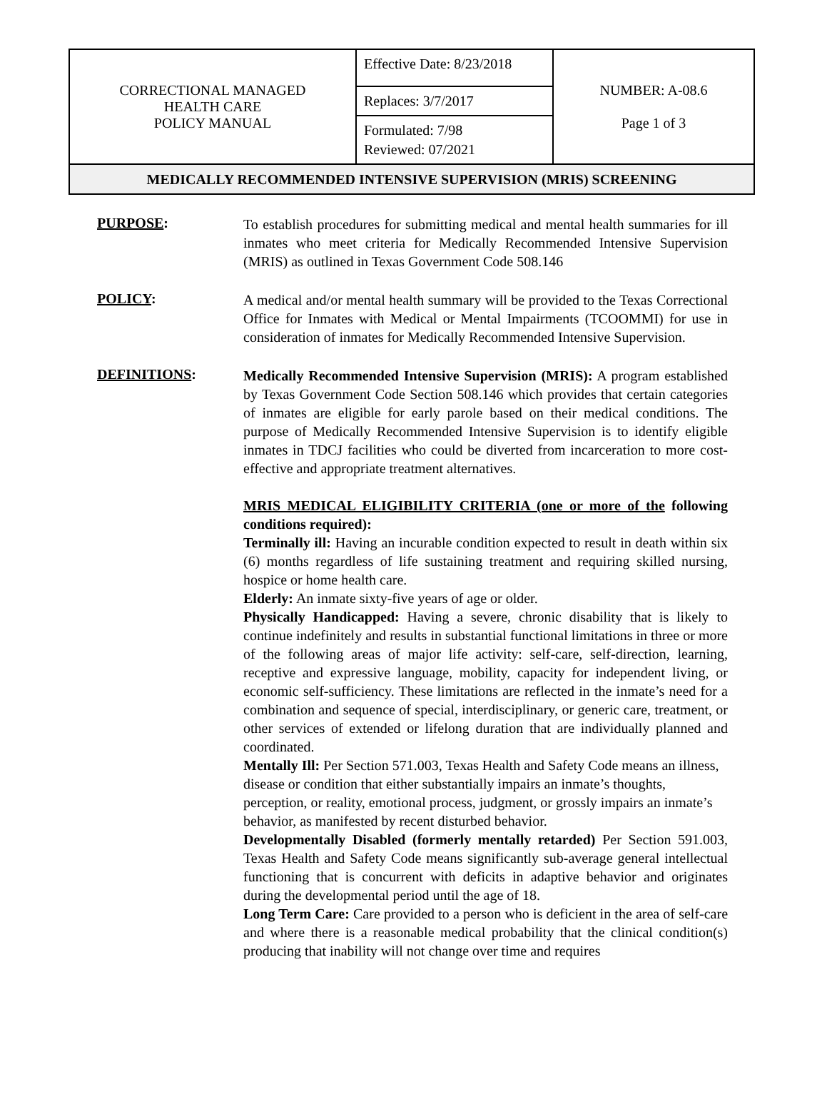| CORRECTIONAL MANAGED HEALTH CARE POLICY MANUAL | Effective Date: 8/23/2018 Replaces: 3/7/2017 Formulated: 7/98 Reviewed: 07/2021 | NUMBER: A-08.6 Page 1 of 3 |
| MEDICALLY RECOMMENDED INTENSIVE SUPERVISION (MRIS) SCREENING | | |
PURPOSE:
To establish procedures for submitting medical and mental health summaries for ill inmates who meet criteria for Medically Recommended Intensive Supervision (MRIS) as outlined in Texas Government Code 508.146
POLICY:
A medical and/or mental health summary will be provided to the Texas Correctional Office for Inmates with Medical or Mental Impairments (TCOOMMI) for use in consideration of inmates for Medically Recommended Intensive Supervision.
DEFINITIONS:
Medically Recommended Intensive Supervision (MRIS): A program established by Texas Government Code Section 508.146 which provides that certain categories of inmates are eligible for early parole based on their medical conditions. The purpose of Medically Recommended Intensive Supervision is to identify eligible inmates in TDCJ facilities who could be diverted from incarceration to more cost-effective and appropriate treatment alternatives.
MRIS MEDICAL ELIGIBILITY CRITERIA (one or more of the following conditions required):
Terminally ill: Having an incurable condition expected to result in death within six (6) months regardless of life sustaining treatment and requiring skilled nursing, hospice or home health care.
Elderly: An inmate sixty-five years of age or older.
Physically Handicapped: Having a severe, chronic disability that is likely to continue indefinitely and results in substantial functional limitations in three or more of the following areas of major life activity: self-care, self-direction, learning, receptive and expressive language, mobility, capacity for independent living, or economic self-sufficiency. These limitations are reflected in the inmate’s need for a combination and sequence of special, interdisciplinary, or generic care, treatment, or other services of extended or lifelong duration that are individually planned and coordinated.
Mentally Ill: Per Section 571.003, Texas Health and Safety Code means an illness, disease or condition that either substantially impairs an inmate’s thoughts, perception, or reality, emotional process, judgment, or grossly impairs an inmate’s behavior, as manifested by recent disturbed behavior.
Developmentally Disabled (formerly mentally retarded) Per Section 591.003, Texas Health and Safety Code means significantly sub-average general intellectual functioning that is concurrent with deficits in adaptive behavior and originates during the developmental period until the age of 18.
Long Term Care: Care provided to a person who is deficient in the area of self-care and where there is a reasonable medical probability that the clinical condition(s) producing that inability will not change over time and requires